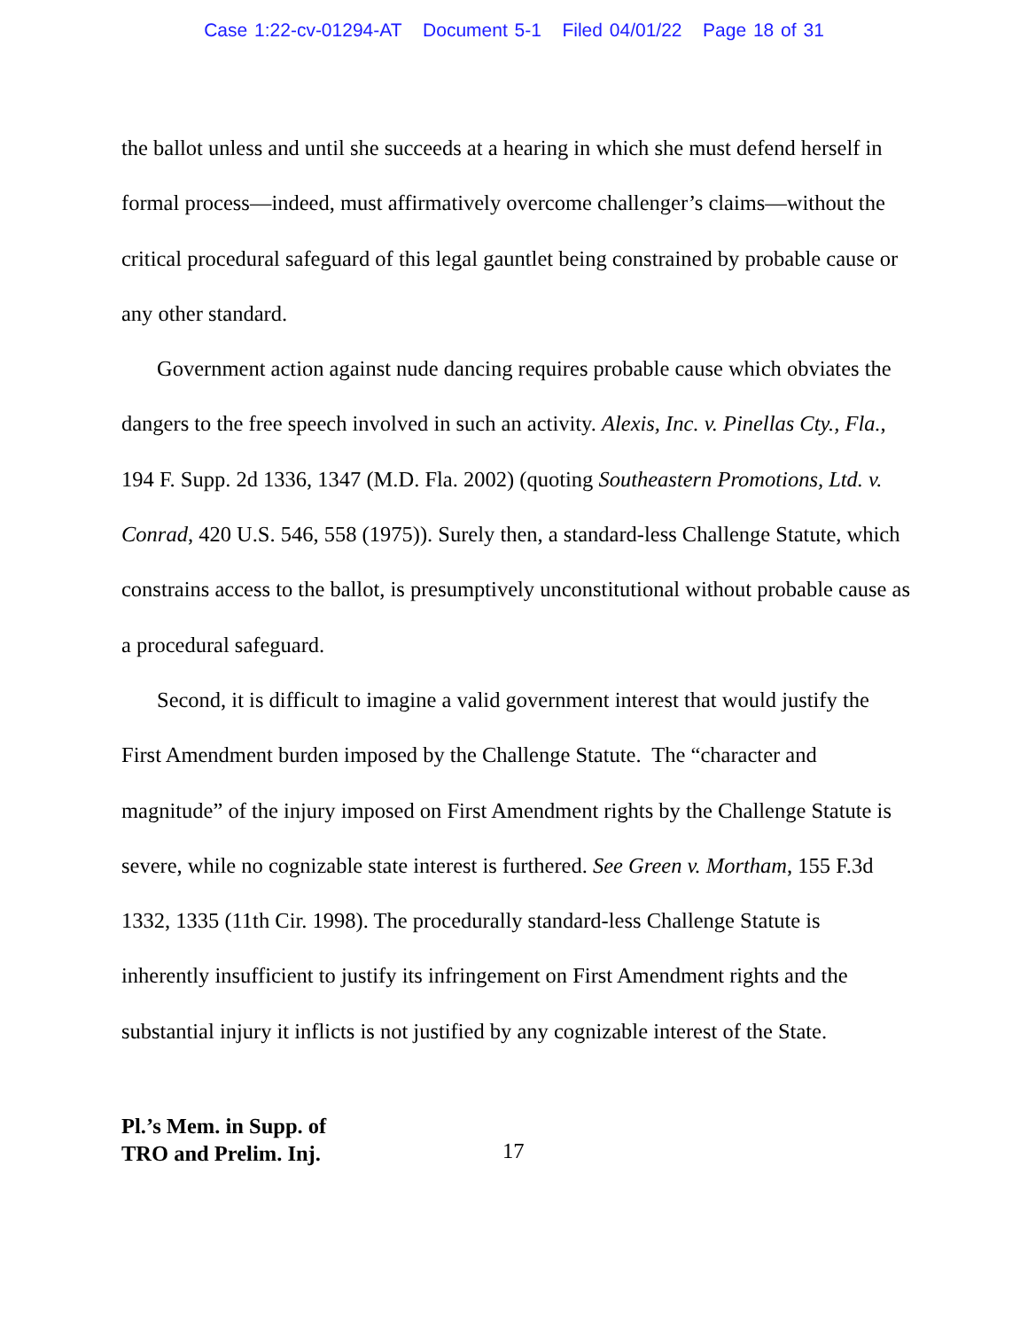Case 1:22-cv-01294-AT Document 5-1 Filed 04/01/22 Page 18 of 31
the ballot unless and until she succeeds at a hearing in which she must defend herself in formal process—indeed, must affirmatively overcome challenger’s claims—without the critical procedural safeguard of this legal gauntlet being constrained by probable cause or any other standard.
Government action against nude dancing requires probable cause which obviates the dangers to the free speech involved in such an activity. Alexis, Inc. v. Pinellas Cty., Fla., 194 F. Supp. 2d 1336, 1347 (M.D. Fla. 2002) (quoting Southeastern Promotions, Ltd. v. Conrad, 420 U.S. 546, 558 (1975)). Surely then, a standard-less Challenge Statute, which constrains access to the ballot, is presumptively unconstitutional without probable cause as a procedural safeguard.
Second, it is difficult to imagine a valid government interest that would justify the First Amendment burden imposed by the Challenge Statute. The “character and magnitude” of the injury imposed on First Amendment rights by the Challenge Statute is severe, while no cognizable state interest is furthered. See Green v. Mortham, 155 F.3d 1332, 1335 (11th Cir. 1998). The procedurally standard-less Challenge Statute is inherently insufficient to justify its infringement on First Amendment rights and the substantial injury it inflicts is not justified by any cognizable interest of the State.
Pl.’s Mem. in Supp. of
TRO and Prelim. Inj. 17